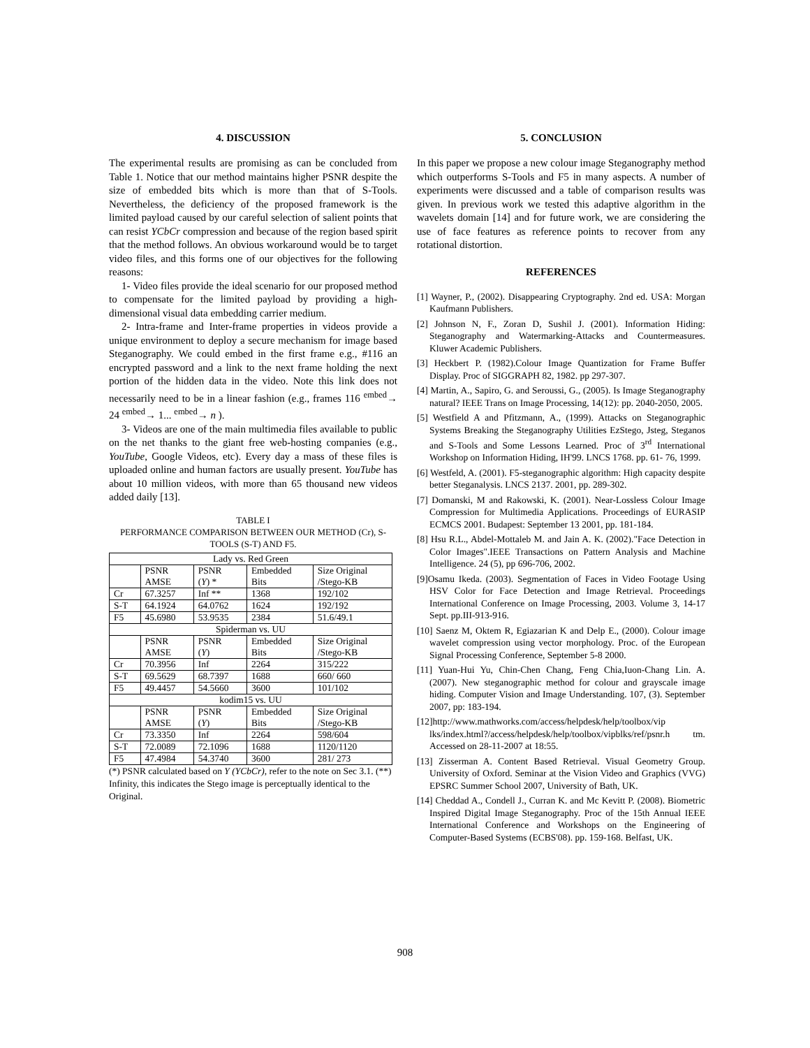4. DISCUSSION
The experimental results are promising as can be concluded from Table 1. Notice that our method maintains higher PSNR despite the size of embedded bits which is more than that of S-Tools. Nevertheless, the deficiency of the proposed framework is the limited payload caused by our careful selection of salient points that can resist YCbCr compression and because of the region based spirit that the method follows. An obvious workaround would be to target video files, and this forms one of our objectives for the following reasons:
1- Video files provide the ideal scenario for our proposed method to compensate for the limited payload by providing a high-dimensional visual data embedding carrier medium.
2- Intra-frame and Inter-frame properties in videos provide a unique environment to deploy a secure mechanism for image based Steganography. We could embed in the first frame e.g., #116 an encrypted password and a link to the next frame holding the next portion of the hidden data in the video. Note this link does not necessarily need to be in a linear fashion (e.g., frames 116 <sup>embed</sup>→ 24 <sup>embed</sup>→ 1... <sup>embed</sup>→ n ).
3- Videos are one of the main multimedia files available to public on the net thanks to the giant free web-hosting companies (e.g., YouTube, Google Videos, etc). Every day a mass of these files is uploaded online and human factors are usually present. YouTube has about 10 million videos, with more than 65 thousand new videos added daily [13].
TABLE I
PERFORMANCE COMPARISON BETWEEN OUR METHOD (Cr), S-TOOLS (S-T) AND F5.
| Lady vs. Red Green | | | | |
| | PSNR AMSE | PSNR ( Y ) * | Embedded Bits | Size Original /Stego-KB |
| Cr | 67.3257 | Inf ** | 1368 | 192/102 |
| S-T | 64.1924 | 64.0762 | 1624 | 192/192 |
| F5 | 45.6980 | 53.9535 | 2384 | 51.6/49.1 |
| Spiderman vs. UU | | | | |
| | PSNR AMSE | PSNR ( Y ) | Embedded Bits | Size Original /Stego-KB |
| Cr | 70.3956 | Inf | 2264 | 315/222 |
| S-T | 69.5629 | 68.7397 | 1688 | 660/ 660 |
| F5 | 49.4457 | 54.5660 | 3600 | 101/102 |
| kodim15 vs. UU | | | | |
| | PSNR AMSE | PSNR ( Y ) | Embedded Bits | Size Original /Stego-KB |
| Cr | 73.3350 | Inf | 2264 | 598/604 |
| S-T | 72.0089 | 72.1096 | 1688 | 1120/1120 |
| F5 | 47.4984 | 54.3740 | 3600 | 281/ 273 |
(*) PSNR calculated based on Y (YCbCr), refer to the note on Sec 3.1. (**) Infinity, this indicates the Stego image is perceptually identical to the Original.
5. CONCLUSION
In this paper we propose a new colour image Steganography method which outperforms S-Tools and F5 in many aspects. A number of experiments were discussed and a table of comparison results was given. In previous work we tested this adaptive algorithm in the wavelets domain [14] and for future work, we are considering the use of face features as reference points to recover from any rotational distortion.
REFERENCES
[1] Wayner, P., (2002). Disappearing Cryptography. 2nd ed. USA: Morgan Kaufmann Publishers.
[2] Johnson N, F., Zoran D, Sushil J. (2001). Information Hiding: Steganography and Watermarking-Attacks and Countermeasures. Kluwer Academic Publishers.
[3] Heckbert P. (1982).Colour Image Quantization for Frame Buffer Display. Proc of SIGGRAPH 82, 1982. pp 297-307.
[4] Martin, A., Sapiro, G. and Seroussi, G., (2005). Is Image Steganography natural? IEEE Trans on Image Processing, 14(12): pp. 2040-2050, 2005.
[5] Westfield A and Pfitzmann, A., (1999). Attacks on Steganographic Systems Breaking the Steganography Utilities EzStego, Jsteg, Steganos and S-Tools and Some Lessons Learned. Proc of 3<sup>rd</sup> International Workshop on Information Hiding, IH'99. LNCS 1768. pp. 61- 76, 1999.
[6] Westfeld, A. (2001). F5-steganographic algorithm: High capacity despite better Steganalysis. LNCS 2137. 2001, pp. 289-302.
[7] Domanski, M and Rakowski, K. (2001). Near-Lossless Colour Image Compression for Multimedia Applications. Proceedings of EURASIP ECMCS 2001. Budapest: September 13 2001, pp. 181-184.
[8] Hsu R.L., Abdel-Mottaleb M. and Jain A. K. (2002)."Face Detection in Color Images".IEEE Transactions on Pattern Analysis and Machine Intelligence. 24 (5), pp 696-706, 2002.
[9]Osamu Ikeda. (2003). Segmentation of Faces in Video Footage Using HSV Color for Face Detection and Image Retrieval. Proceedings International Conference on Image Processing, 2003. Volume 3, 14-17 Sept. pp.III-913-916.
[10] Saenz M, Oktem R, Egiazarian K and Delp E., (2000). Colour image wavelet compression using vector morphology. Proc. of the European Signal Processing Conference, September 5-8 2000.
[11] Yuan-Hui Yu, Chin-Chen Chang, Feng Chia,Iuon-Chang Lin. A. (2007). New steganographic method for colour and grayscale image hiding. Computer Vision and Image Understanding. 107, (3). September 2007, pp: 183-194.
[12]http://www.mathworks.com/access/helpdesk/help/toolbox/vip lks/index.html?/access/helpdesk/help/toolbox/vipblks/ref/psnr.h tm. Accessed on 28-11-2007 at 18:55.
[13] Zisserman A. Content Based Retrieval. Visual Geometry Group. University of Oxford. Seminar at the Vision Video and Graphics (VVG) EPSRC Summer School 2007, University of Bath, UK.
[14] Cheddad A., Condell J., Curran K. and Mc Kevitt P. (2008). Biometric Inspired Digital Image Steganography. Proc of the 15th Annual IEEE International Conference and Workshops on the Engineering of Computer-Based Systems (ECBS'08). pp. 159-168. Belfast, UK.
908